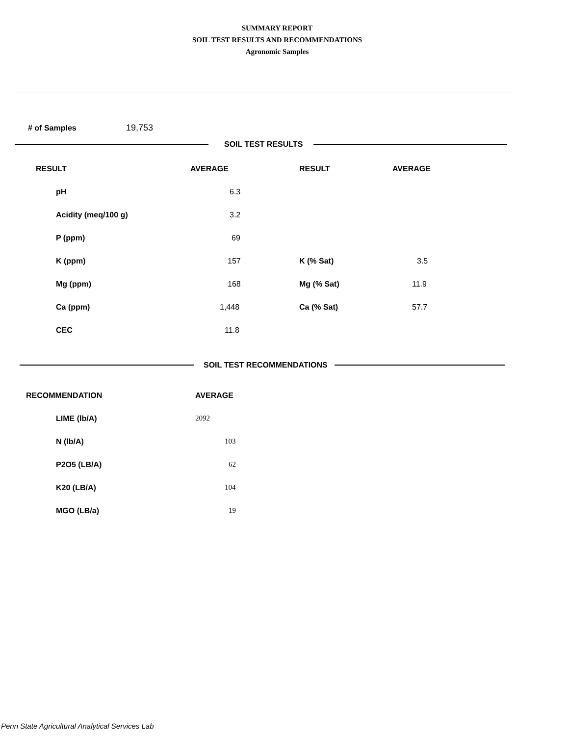SUMMARY REPORT
SOIL TEST RESULTS AND RECOMMENDATIONS
Agronomic Samples
# of Samples 19,753
SOIL TEST RESULTS
| RESULT | AVERAGE | RESULT | AVERAGE |
| --- | --- | --- | --- |
| pH | 6.3 | | |
| Acidity (meq/100 g) | 3.2 | | |
| P (ppm) | 69 | | |
| K (ppm) | 157 | K (% Sat) | 3.5 |
| Mg (ppm) | 168 | Mg (% Sat) | 11.9 |
| Ca (ppm) | 1,448 | Ca (% Sat) | 57.7 |
| CEC | 11.8 | | |
SOIL TEST RECOMMENDATIONS
| RECOMMENDATION | AVERAGE |
| --- | --- |
| LIME (lb/A) | 2092 |
| N (lb/A) | 103 |
| P2O5 (LB/A) | 62 |
| K20 (LB/A) | 104 |
| MGO (LB/a) | 19 |
Penn State Agricultural Analytical Services Lab